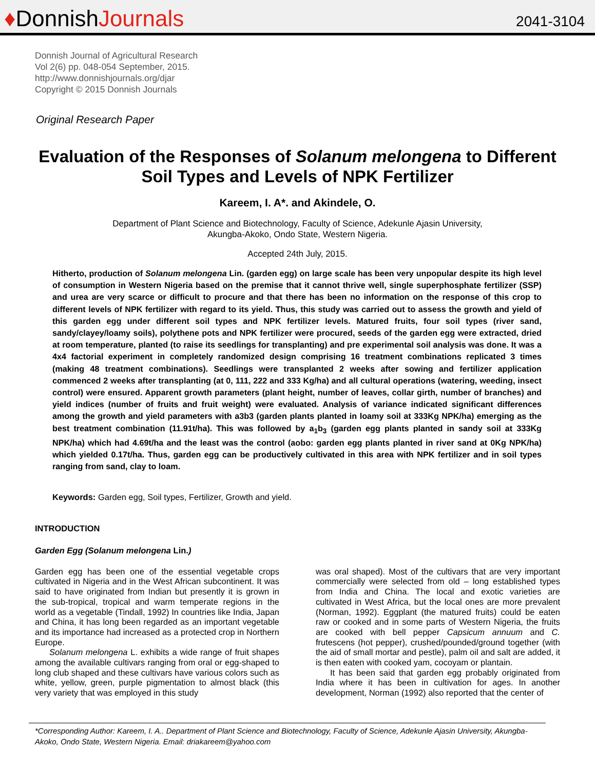♦DonnishJournals
2041-3104
Donnish Journal of Agricultural Research
Vol 2(6) pp. 048-054 September, 2015.
http://www.donnishjournals.org/djar
Copyright © 2015 Donnish Journals
Original Research Paper
Evaluation of the Responses of Solanum melongena to Different Soil Types and Levels of NPK Fertilizer
Kareem, I. A*. and Akindele, O.
Department of Plant Science and Biotechnology, Faculty of Science, Adekunle Ajasin University,
Akungba-Akoko, Ondo State, Western Nigeria.
Accepted 24th July, 2015.
Hitherto, production of Solanum melongena Lin. (garden egg) on large scale has been very unpopular despite its high level of consumption in Western Nigeria based on the premise that it cannot thrive well, single superphosphate fertilizer (SSP) and urea are very scarce or difficult to procure and that there has been no information on the response of this crop to different levels of NPK fertilizer with regard to its yield. Thus, this study was carried out to assess the growth and yield of this garden egg under different soil types and NPK fertilizer levels. Matured fruits, four soil types (river sand, sandy/clayey/loamy soils), polythene pots and NPK fertilizer were procured, seeds of the garden egg were extracted, dried at room temperature, planted (to raise its seedlings for transplanting) and pre experimental soil analysis was done. It was a 4x4 factorial experiment in completely randomized design comprising 16 treatment combinations replicated 3 times (making 48 treatment combinations). Seedlings were transplanted 2 weeks after sowing and fertilizer application commenced 2 weeks after transplanting (at 0, 111, 222 and 333 Kg/ha) and all cultural operations (watering, weeding, insect control) were ensured. Apparent growth parameters (plant height, number of leaves, collar girth, number of branches) and yield indices (number of fruits and fruit weight) were evaluated. Analysis of variance indicated significant differences among the growth and yield parameters with a3b3 (garden plants planted in loamy soil at 333Kg NPK/ha) emerging as the best treatment combination (11.91t/ha). This was followed by a<sub>1</sub>b<sub>3</sub> (garden egg plants planted in sandy soil at 333Kg NPK/ha) which had 4.69t/ha and the least was the control (aobo: garden egg plants planted in river sand at 0Kg NPK/ha) which yielded 0.17t/ha. Thus, garden egg can be productively cultivated in this area with NPK fertilizer and in soil types ranging from sand, clay to loam.
Keywords: Garden egg, Soil types, Fertilizer, Growth and yield.
INTRODUCTION
Garden Egg (Solanum melongena Lin.)
Garden egg has been one of the essential vegetable crops cultivated in Nigeria and in the West African subcontinent. It was said to have originated from Indian but presently it is grown in the sub-tropical, tropical and warm temperate regions in the world as a vegetable (Tindall, 1992) In countries like India, Japan and China, it has long been regarded as an important vegetable and its importance had increased as a protected crop in Northern Europe.
Solanum melongena L. exhibits a wide range of fruit shapes among the available cultivars ranging from oral or egg-shaped to long club shaped and these cultivars have various colors such as white, yellow, green, purple pigmentation to almost black (this very variety that was employed in this study
was oral shaped). Most of the cultivars that are very important commercially were selected from old – long established types from India and China. The local and exotic varieties are cultivated in West Africa, but the local ones are more prevalent (Norman, 1992). Eggplant (the matured fruits) could be eaten raw or cooked and in some parts of Western Nigeria, the fruits are cooked with bell pepper Capsicum annuum and C. frutescens (hot pepper), crushed/pounded/ground together (with the aid of small mortar and pestle), palm oil and salt are added, it is then eaten with cooked yam, cocoyam or plantain.
It has been said that garden egg probably originated from India where it has been in cultivation for ages. In another development, Norman (1992) also reported that the center of
*Corresponding Author: Kareem, I. A.. Department of Plant Science and Biotechnology, Faculty of Science, Adekunle Ajasin University, Akungba-Akoko, Ondo State, Western Nigeria. Email: driakareem@yahoo.com